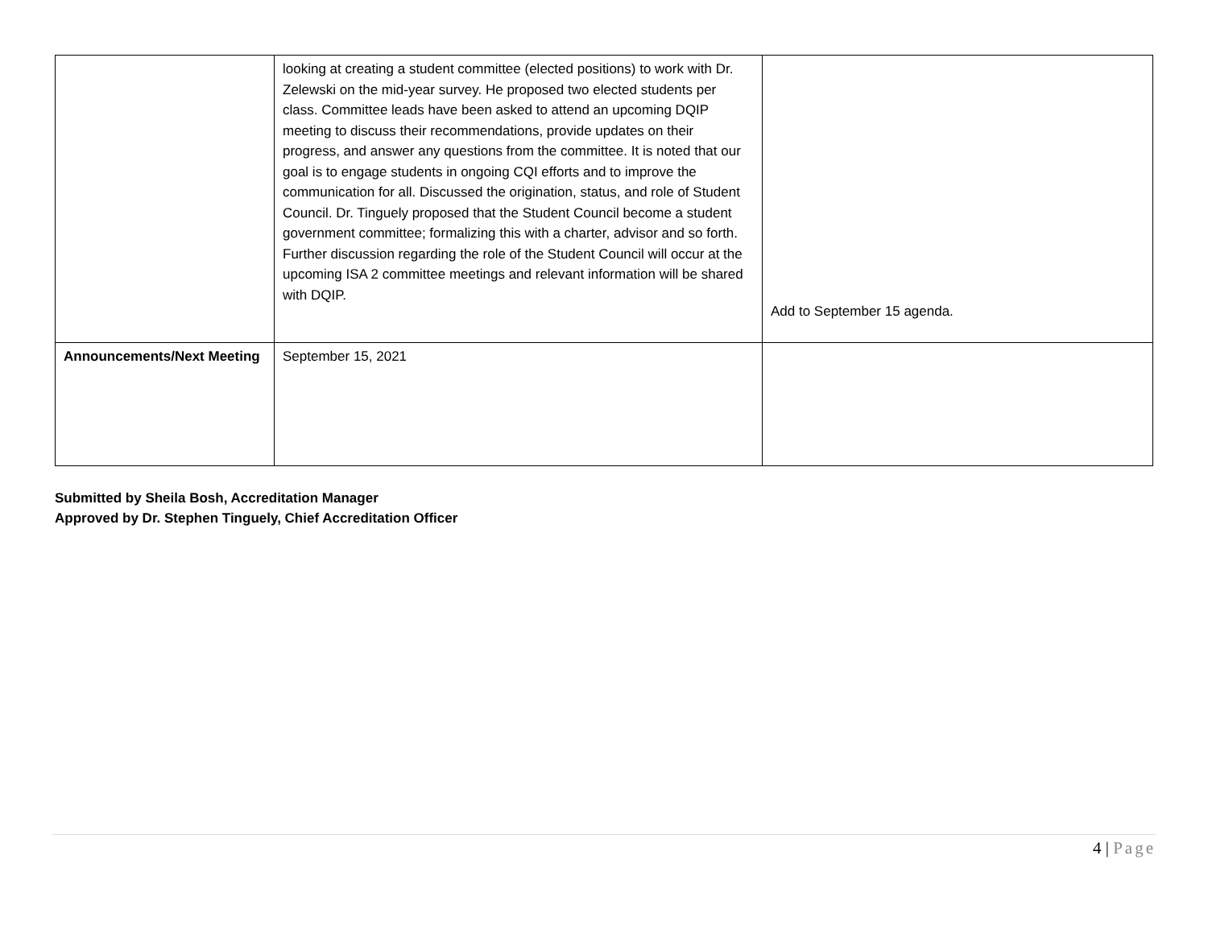| | looking at creating a student committee (elected positions) to work with Dr. Zelewski on the mid-year survey. He proposed two elected students per class. Committee leads have been asked to attend an upcoming DQIP meeting to discuss their recommendations, provide updates on their progress, and answer any questions from the committee. It is noted that our goal is to engage students in ongoing CQI efforts and to improve the communication for all. Discussed the origination, status, and role of Student Council. Dr. Tinguely proposed that the Student Council become a student government committee; formalizing this with a charter, advisor and so forth. Further discussion regarding the role of the Student Council will occur at the upcoming ISA 2 committee meetings and relevant information will be shared with DQIP. | Add to September 15 agenda. |
| Announcements/Next Meeting | September 15, 2021 | |
Submitted by Sheila Bosh, Accreditation Manager
Approved by Dr. Stephen Tinguely, Chief Accreditation Officer
4 | Page